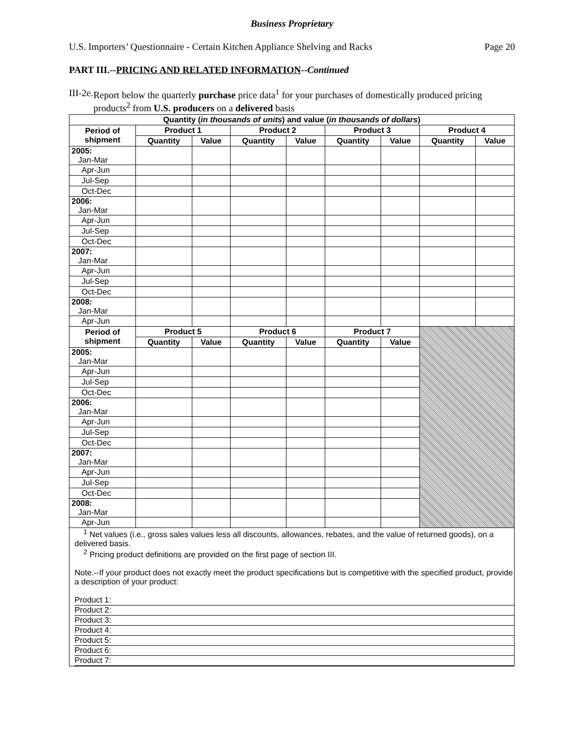Business Proprietary
U.S. Importers’ Questionnaire - Certain Kitchen Appliance Shelving and Racks Page 20
PART III.--PRICING AND RELATED INFORMATION--Continued
III-2e. Report below the quarterly purchase price data<sup>1</sup> for your purchases of domestically produced pricing products<sup>2</sup> from U.S. producers on a delivered basis
| Quantity ( in thousands of units ) and value ( in thousands of dollars ) | | | | | | | | |
| --- | --- | --- | --- | --- | --- | --- | --- | --- |
| Period of shipment | Product 1 | | Product 2 | | Product 3 | | Product 4 | |
| | Quantity | Value | Quantity | Value | Quantity | Value | Quantity | Value |
| 2005: Jan-Mar | | | | | | | | |
| Apr-Jun | | | | | | | | |
| Jul-Sep | | | | | | | | |
| Oct-Dec | | | | | | | | |
| 2006: Jan-Mar | | | | | | | | |
| Apr-Jun | | | | | | | | |
| Jul-Sep | | | | | | | | |
| Oct-Dec | | | | | | | | |
| 2007: Jan-Mar | | | | | | | | |
| Apr-Jun | | | | | | | | |
| Jul-Sep | | | | | | | | |
| Oct-Dec | | | | | | | | |
| 2008: Jan-Mar | | | | | | | | |
| Apr-Jun | | | | | | | | |
| Period of shipment | Product 5 | | Product 6 | | Product 7 | | | |
| | Quantity | Value | Quantity | Value | Quantity | Value | | |
| 2005: Jan-Mar | | | | | | | | |
| Apr-Jun | | | | | | | | |
| Jul-Sep | | | | | | | | |
| Oct-Dec | | | | | | | | |
| 2006: Jan-Mar | | | | | | | | |
| Apr-Jun | | | | | | | | |
| Jul-Sep | | | | | | | | |
| Oct-Dec | | | | | | | | |
| 2007: Jan-Mar | | | | | | | | |
| Apr-Jun | | | | | | | | |
| Jul-Sep | | | | | | | | |
| Oct-Dec | | | | | | | | |
| 2008: Jan-Mar | | | | | | | | |
| Apr-Jun | | | | | | | | |
<sup>1</sup> Net values (i.e., gross sales values less all discounts, allowances, rebates, and the value of returned goods), on a delivered basis.
<sup>2</sup> Pricing product definitions are provided on the first page of section III.
Note.--If your product does not exactly meet the product specifications but is competitive with the specified product, provide a description of your product:
Product 1:
Product 2:
Product 3:
Product 4:
Product 5:
Product 6:
Product 7: